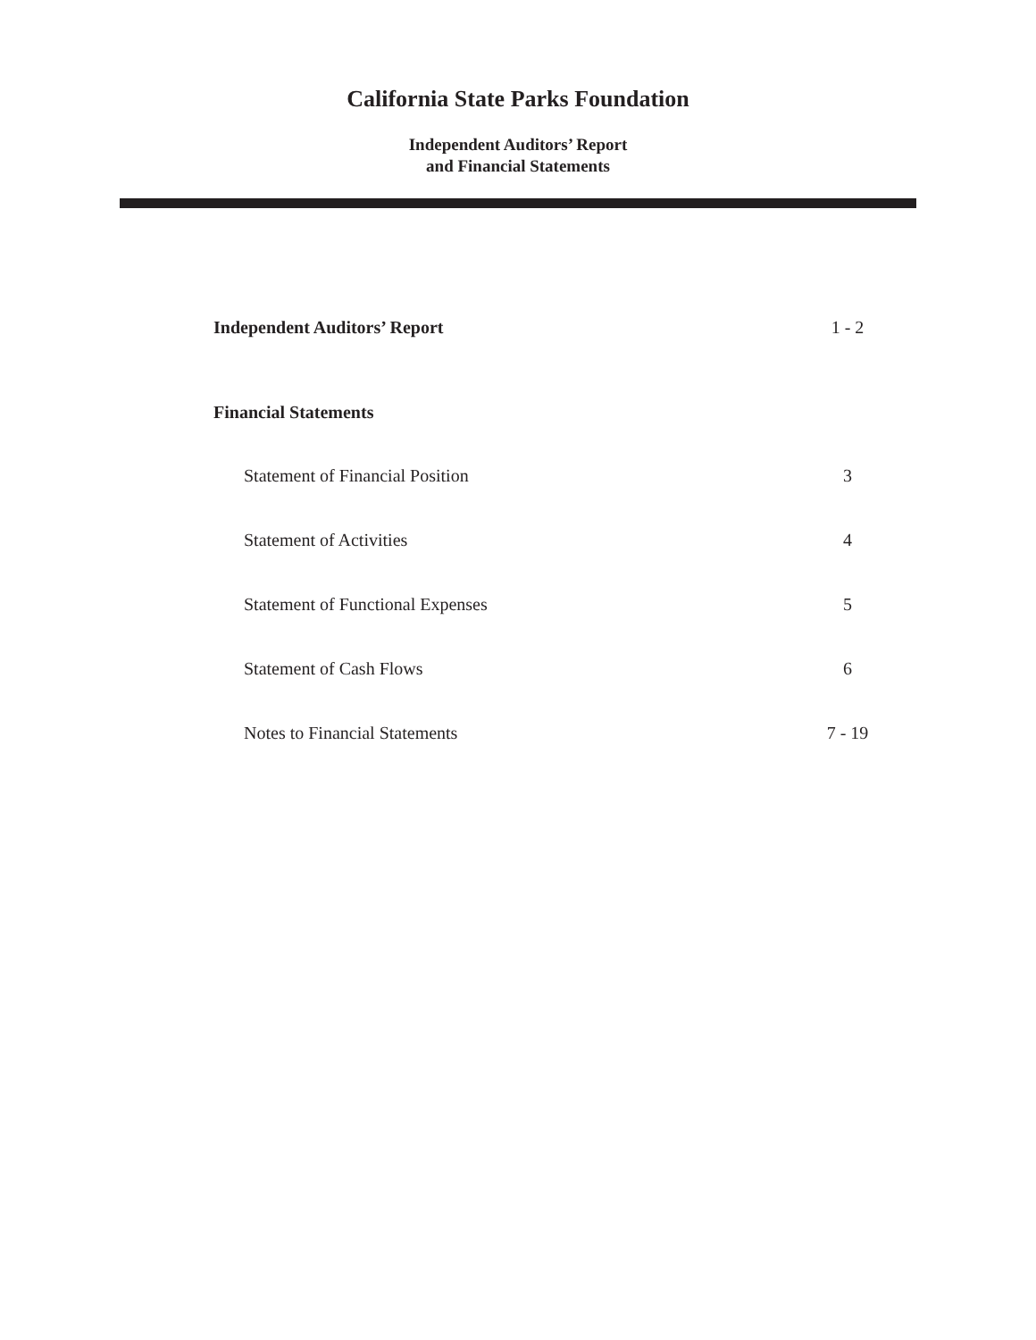California State Parks Foundation
Independent Auditors’ Report
and Financial Statements
Independent Auditors’ Report 1 - 2
Financial Statements
Statement of Financial Position 3
Statement of Activities 4
Statement of Functional Expenses 5
Statement of Cash Flows 6
Notes to Financial Statements 7 - 19